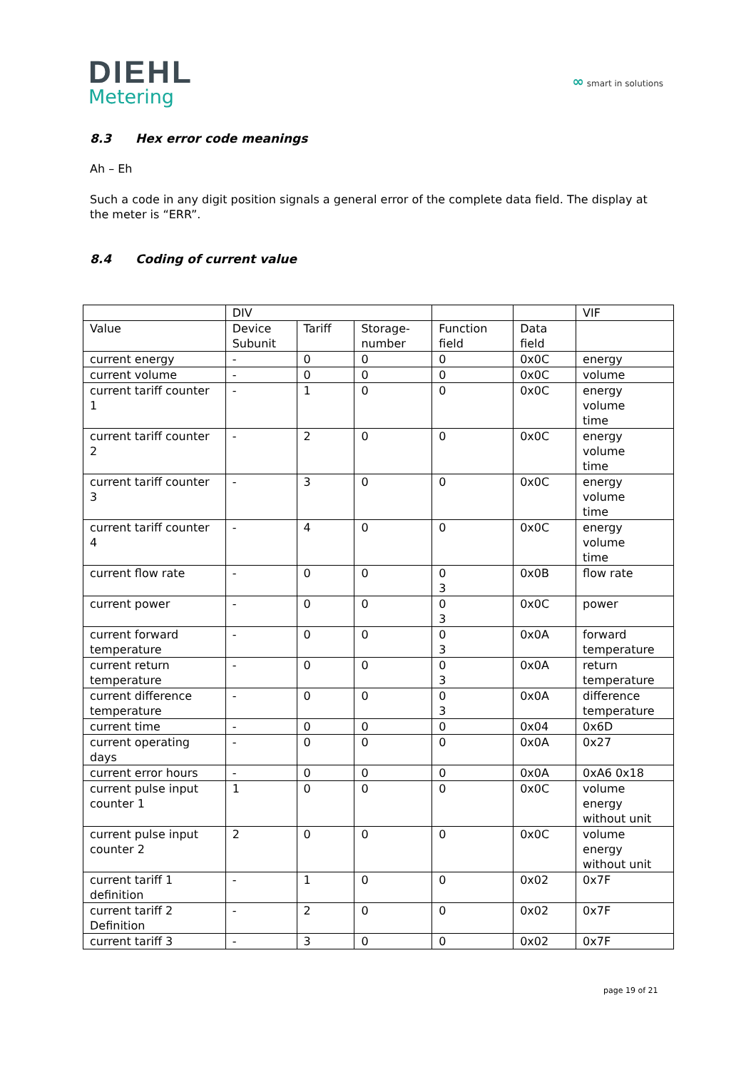DIEHL
Metering
∞ smart in solutions
8.3 Hex error code meanings
Ah – Eh
Such a code in any digit position signals a general error of the complete data field. The display at the meter is “ERR”.
8.4 Coding of current value
| | DIV | | | | | VIF |
| Value | Device Subunit | Tariff | Storage-number | Function field | Data field | |
| current energy | - | 0 | 0 | 0 | 0x0C | energy |
| current volume | - | 0 | 0 | 0 | 0x0C | volume |
| current tariff counter 1 | - | 1 | 0 | 0 | 0x0C | energy volume time |
| current tariff counter 2 | - | 2 | 0 | 0 | 0x0C | energy volume time |
| current tariff counter 3 | - | 3 | 0 | 0 | 0x0C | energy volume time |
| current tariff counter 4 | - | 4 | 0 | 0 | 0x0C | energy volume time |
| current flow rate | - | 0 | 0 | 0 3 | 0x0B | flow rate |
| current power | - | 0 | 0 | 0 3 | 0x0C | power |
| current forward temperature | - | 0 | 0 | 0 3 | 0x0A | forward temperature |
| current return temperature | - | 0 | 0 | 0 3 | 0x0A | return temperature |
| current difference temperature | - | 0 | 0 | 0 3 | 0x0A | difference temperature |
| current time | - | 0 | 0 | 0 | 0x04 | 0x6D |
| current operating days | - | 0 | 0 | 0 | 0x0A | 0x27 |
| current error hours | - | 0 | 0 | 0 | 0x0A | 0xA6 0x18 |
| current pulse input counter 1 | 1 | 0 | 0 | 0 | 0x0C | volume energy without unit |
| current pulse input counter 2 | 2 | 0 | 0 | 0 | 0x0C | volume energy without unit |
| current tariff 1 definition | - | 1 | 0 | 0 | 0x02 | 0x7F |
| current tariff 2 Definition | - | 2 | 0 | 0 | 0x02 | 0x7F |
| current tariff 3 | - | 3 | 0 | 0 | 0x02 | 0x7F |
page 19 of 21